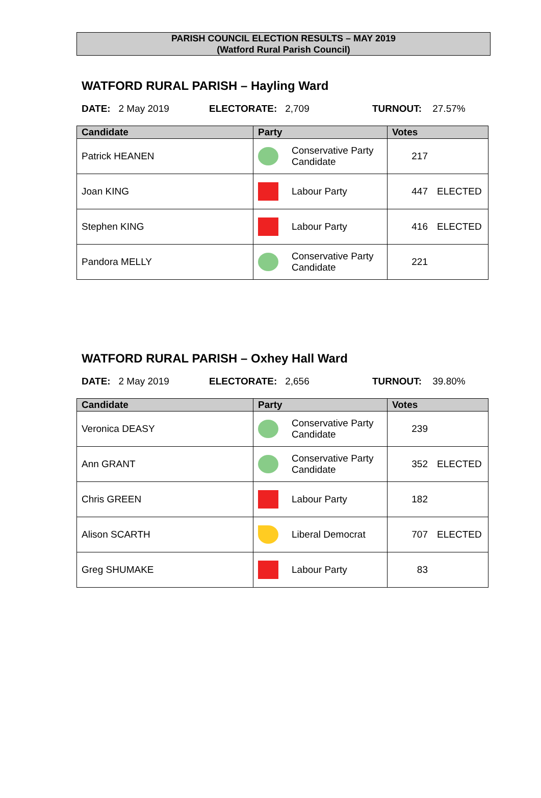PARISH COUNCIL ELECTION RESULTS – MAY 2019
(Watford Rural Parish Council)
WATFORD RURAL PARISH – Hayling Ward
DATE: 2 May 2019 ELECTORATE: 2,709 TURNOUT: 27.57%
| Candidate | Party | Votes |
| --- | --- | --- |
| Patrick HEANEN | Conservative Party Candidate | 217 |
| Joan KING | Labour Party | 447 ELECTED |
| Stephen KING | Labour Party | 416 ELECTED |
| Pandora MELLY | Conservative Party Candidate | 221 |
WATFORD RURAL PARISH – Oxhey Hall Ward
DATE: 2 May 2019 ELECTORATE: 2,656 TURNOUT: 39.80%
| Candidate | Party | Votes |
| --- | --- | --- |
| Veronica DEASY | Conservative Party Candidate | 239 |
| Ann GRANT | Conservative Party Candidate | 352 ELECTED |
| Chris GREEN | Labour Party | 182 |
| Alison SCARTH | Liberal Democrat | 707 ELECTED |
| Greg SHUMAKE | Labour Party | 83 |